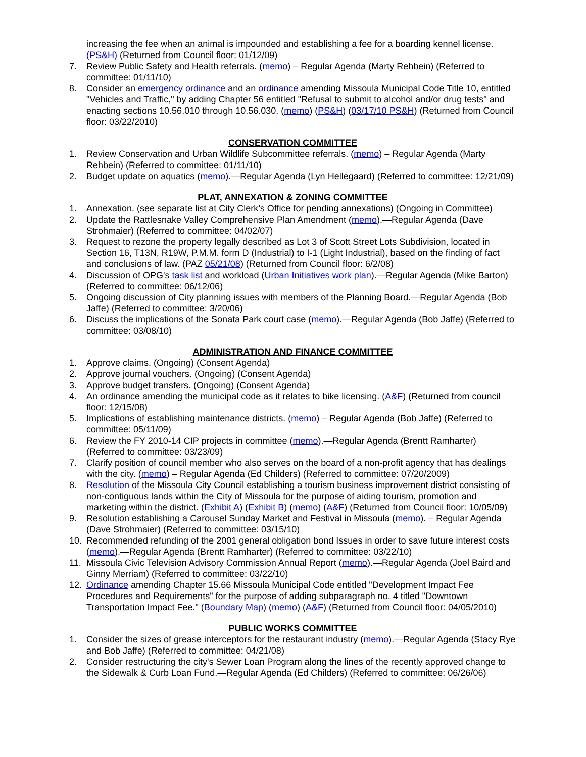increasing the fee when an animal is impounded and establishing a fee for a boarding kennel license. (PS&H) (Returned from Council floor: 01/12/09)
7. Review Public Safety and Health referrals. (memo) – Regular Agenda (Marty Rehbein) (Referred to committee: 01/11/10)
8. Consider an emergency ordinance and an ordinance amending Missoula Municipal Code Title 10, entitled "Vehicles and Traffic," by adding Chapter 56 entitled "Refusal to submit to alcohol and/or drug tests" and enacting sections 10.56.010 through 10.56.030. (memo) (PS&H) (03/17/10 PS&H) (Returned from Council floor: 03/22/2010)
CONSERVATION COMMITTEE
1. Review Conservation and Urban Wildlife Subcommittee referrals. (memo) – Regular Agenda (Marty Rehbein) (Referred to committee: 01/11/10)
2. Budget update on aquatics (memo).—Regular Agenda (Lyn Hellegaard) (Referred to committee: 12/21/09)
PLAT, ANNEXATION & ZONING COMMITTEE
1. Annexation. (see separate list at City Clerk’s Office for pending annexations) (Ongoing in Committee)
2. Update the Rattlesnake Valley Comprehensive Plan Amendment (memo).—Regular Agenda (Dave Strohmaier) (Referred to committee: 04/02/07)
3. Request to rezone the property legally described as Lot 3 of Scott Street Lots Subdivision, located in Section 16, T13N, R19W, P.M.M. form D (Industrial) to I-1 (Light Industrial), based on the finding of fact and conclusions of law. (PAZ 05/21/08) (Returned from Council floor: 6/2/08)
4. Discussion of OPG's task list and workload (Urban Initiatives work plan).—Regular Agenda (Mike Barton) (Referred to committee: 06/12/06)
5. Ongoing discussion of City planning issues with members of the Planning Board.—Regular Agenda (Bob Jaffe) (Referred to committee: 3/20/06)
6. Discuss the implications of the Sonata Park court case (memo).—Regular Agenda (Bob Jaffe) (Referred to committee: 03/08/10)
ADMINISTRATION AND FINANCE COMMITTEE
1. Approve claims. (Ongoing) (Consent Agenda)
2. Approve journal vouchers. (Ongoing) (Consent Agenda)
3. Approve budget transfers. (Ongoing) (Consent Agenda)
4. An ordinance amending the municipal code as it relates to bike licensing. (A&F) (Returned from council floor: 12/15/08)
5. Implications of establishing maintenance districts. (memo) – Regular Agenda (Bob Jaffe) (Referred to committee: 05/11/09)
6. Review the FY 2010-14 CIP projects in committee (memo).—Regular Agenda (Brentt Ramharter) (Referred to committee: 03/23/09)
7. Clarify position of council member who also serves on the board of a non-profit agency that has dealings with the city. (memo) – Regular Agenda (Ed Childers) (Referred to committee: 07/20/2009)
8. Resolution of the Missoula City Council establishing a tourism business improvement district consisting of non-contiguous lands within the City of Missoula for the purpose of aiding tourism, promotion and marketing within the district. (Exhibit A) (Exhibit B) (memo) (A&F) (Returned from Council floor: 10/05/09)
9. Resolution establishing a Carousel Sunday Market and Festival in Missoula (memo). – Regular Agenda (Dave Strohmaier) (Referred to committee: 03/15/10)
10. Recommended refunding of the 2001 general obligation bond Issues in order to save future interest costs (memo).—Regular Agenda (Brentt Ramharter) (Referred to committee: 03/22/10)
11. Missoula Civic Television Advisory Commission Annual Report (memo).—Regular Agenda (Joel Baird and Ginny Merriam) (Referred to committee: 03/22/10)
12. Ordinance amending Chapter 15.66 Missoula Municipal Code entitled "Development Impact Fee Procedures and Requirements" for the purpose of adding subparagraph no. 4 titled "Downtown Transportation Impact Fee." (Boundary Map) (memo) (A&F) (Returned from Council floor: 04/05/2010)
PUBLIC WORKS COMMITTEE
1. Consider the sizes of grease interceptors for the restaurant industry (memo).—Regular Agenda (Stacy Rye and Bob Jaffe) (Referred to committee: 04/21/08)
2. Consider restructuring the city's Sewer Loan Program along the lines of the recently approved change to the Sidewalk & Curb Loan Fund.—Regular Agenda (Ed Childers) (Referred to committee: 06/26/06)